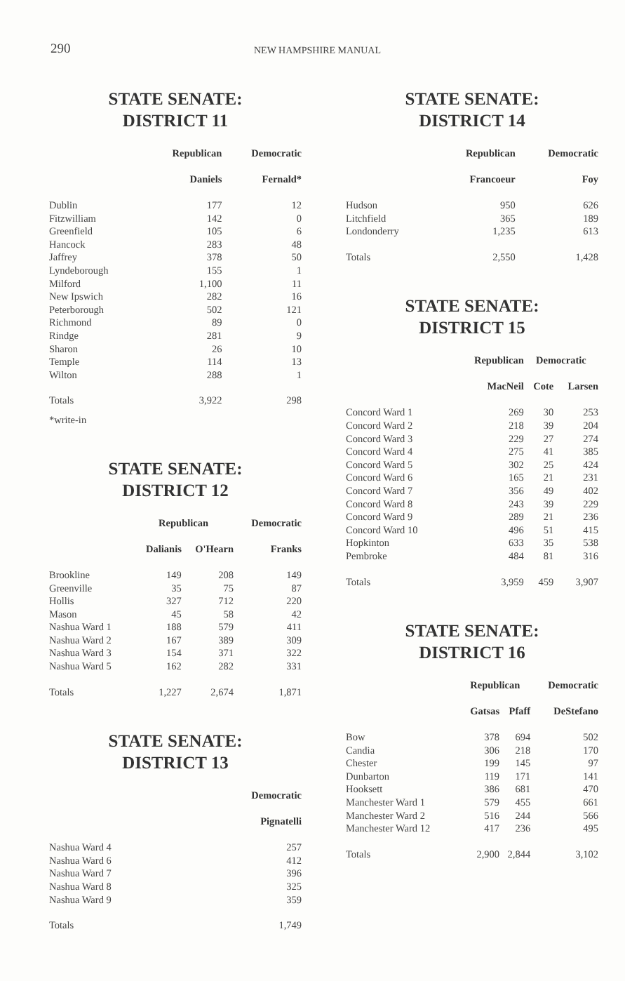290 NEW HAMPSHIRE MANUAL
STATE SENATE:
DISTRICT 11
| | Republican | Democratic |
| --- | --- | --- |
| | Daniels | Fernald* |
| Dublin | 177 | 12 |
| Fitzwilliam | 142 | 0 |
| Greenfield | 105 | 6 |
| Hancock | 283 | 48 |
| Jaffrey | 378 | 50 |
| Lyndeborough | 155 | 1 |
| Milford | 1,100 | 11 |
| New Ipswich | 282 | 16 |
| Peterborough | 502 | 121 |
| Richmond | 89 | 0 |
| Rindge | 281 | 9 |
| Sharon | 26 | 10 |
| Temple | 114 | 13 |
| Wilton | 288 | 1 |
| Totals | 3,922 | 298 |
*write-in
STATE SENATE:
DISTRICT 12
| | Republican | | Democratic |
| --- | --- | --- | --- |
| | Dalianis | O'Hearn | Franks |
| Brookline | 149 | 208 | 149 |
| Greenville | 35 | 75 | 87 |
| Hollis | 327 | 712 | 220 |
| Mason | 45 | 58 | 42 |
| Nashua Ward 1 | 188 | 579 | 411 |
| Nashua Ward 2 | 167 | 389 | 309 |
| Nashua Ward 3 | 154 | 371 | 322 |
| Nashua Ward 5 | 162 | 282 | 331 |
| Totals | 1,227 | 2,674 | 1,871 |
STATE SENATE:
DISTRICT 13
| | Democratic |
| --- | --- |
| | Pignatelli |
| Nashua Ward 4 | 257 |
| Nashua Ward 6 | 412 |
| Nashua Ward 7 | 396 |
| Nashua Ward 8 | 325 |
| Nashua Ward 9 | 359 |
| Totals | 1,749 |
STATE SENATE:
DISTRICT 14
| | Republican | Democratic |
| --- | --- | --- |
| | Francoeur | Foy |
| Hudson | 950 | 626 |
| Litchfield | 365 | 189 |
| Londonderry | 1,235 | 613 |
| Totals | 2,550 | 1,428 |
STATE SENATE:
DISTRICT 15
| | Republican | Democratic | |
| --- | --- | --- | --- |
| | MacNeil | Cote | Larsen |
| Concord Ward 1 | 269 | 30 | 253 |
| Concord Ward 2 | 218 | 39 | 204 |
| Concord Ward 3 | 229 | 27 | 274 |
| Concord Ward 4 | 275 | 41 | 385 |
| Concord Ward 5 | 302 | 25 | 424 |
| Concord Ward 6 | 165 | 21 | 231 |
| Concord Ward 7 | 356 | 49 | 402 |
| Concord Ward 8 | 243 | 39 | 229 |
| Concord Ward 9 | 289 | 21 | 236 |
| Concord Ward 10 | 496 | 51 | 415 |
| Hopkinton | 633 | 35 | 538 |
| Pembroke | 484 | 81 | 316 |
| Totals | 3,959 | 459 | 3,907 |
STATE SENATE:
DISTRICT 16
| | Republican | | Democratic |
| --- | --- | --- | --- |
| | Gatsas | Pfaff | DeStefano |
| Bow | 378 | 694 | 502 |
| Candia | 306 | 218 | 170 |
| Chester | 199 | 145 | 97 |
| Dunbarton | 119 | 171 | 141 |
| Hooksett | 386 | 681 | 470 |
| Manchester Ward 1 | 579 | 455 | 661 |
| Manchester Ward 2 | 516 | 244 | 566 |
| Manchester Ward 12 | 417 | 236 | 495 |
| Totals | 2,900 | 2,844 | 3,102 |